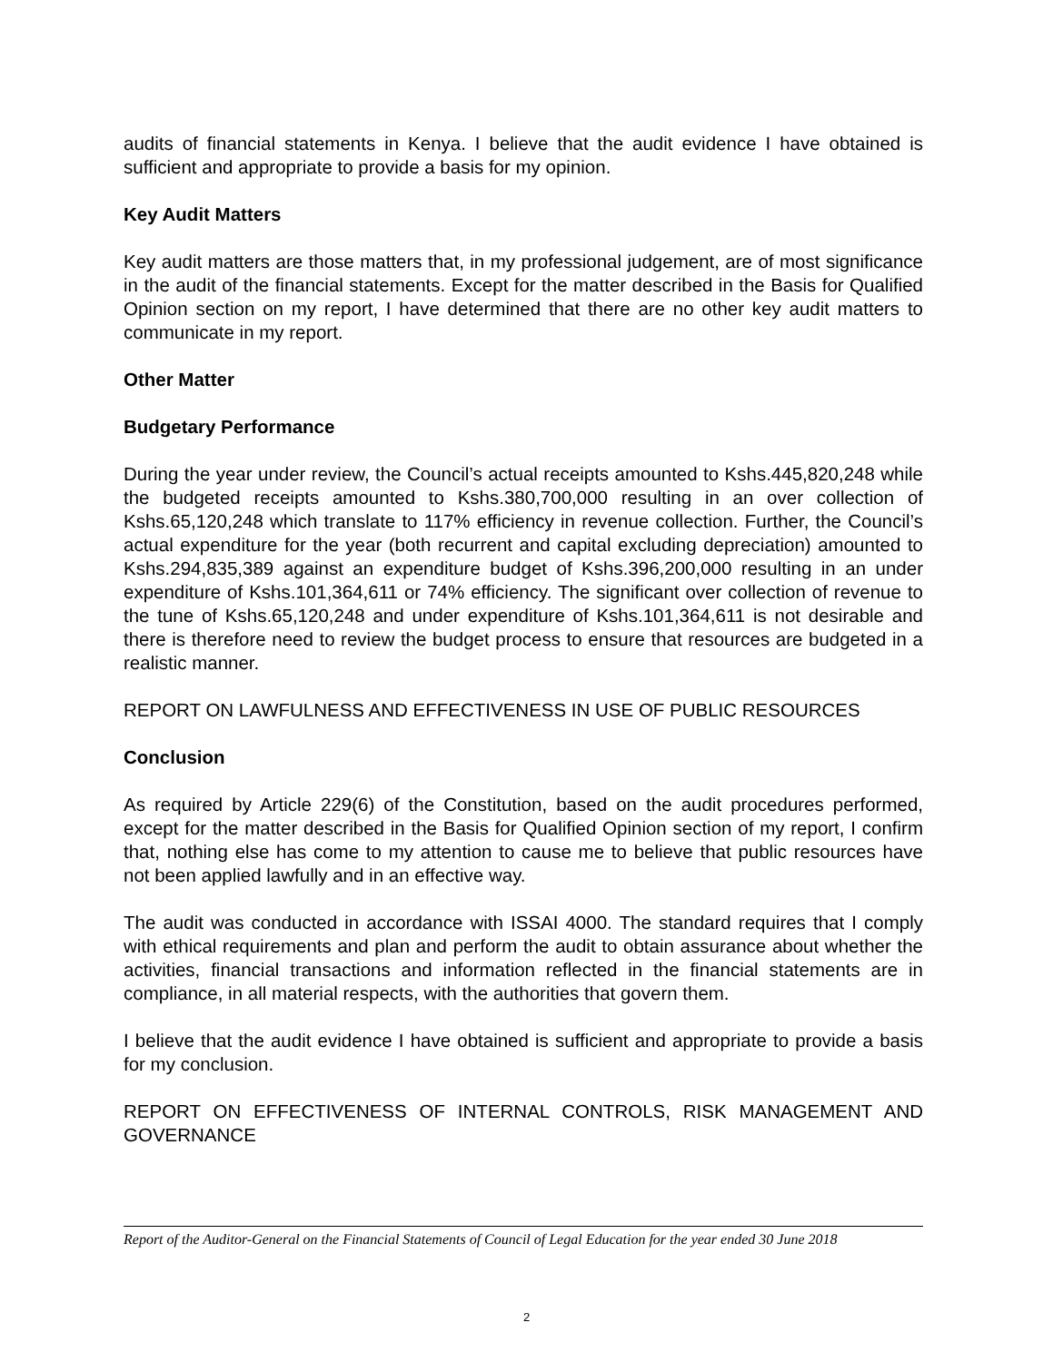audits of financial statements in Kenya. I believe that the audit evidence I have obtained is sufficient and appropriate to provide a basis for my opinion.
Key Audit Matters
Key audit matters are those matters that, in my professional judgement, are of most significance in the audit of the financial statements. Except for the matter described in the Basis for Qualified Opinion section on my report, I have determined that there are no other key audit matters to communicate in my report.
Other Matter
Budgetary Performance
During the year under review, the Council’s actual receipts amounted to Kshs.445,820,248 while the budgeted receipts amounted to Kshs.380,700,000 resulting in an over collection of Kshs.65,120,248 which translate to 117% efficiency in revenue collection. Further, the Council’s actual expenditure for the year (both recurrent and capital excluding depreciation) amounted to Kshs.294,835,389 against an expenditure budget of Kshs.396,200,000 resulting in an under expenditure of Kshs.101,364,611 or 74% efficiency. The significant over collection of revenue to the tune of Kshs.65,120,248 and under expenditure of Kshs.101,364,611 is not desirable and there is therefore need to review the budget process to ensure that resources are budgeted in a realistic manner.
REPORT ON LAWFULNESS AND EFFECTIVENESS IN USE OF PUBLIC RESOURCES
Conclusion
As required by Article 229(6) of the Constitution, based on the audit procedures performed, except for the matter described in the Basis for Qualified Opinion section of my report, I confirm that, nothing else has come to my attention to cause me to believe that public resources have not been applied lawfully and in an effective way.
The audit was conducted in accordance with ISSAI 4000. The standard requires that I comply with ethical requirements and plan and perform the audit to obtain assurance about whether the activities, financial transactions and information reflected in the financial statements are in compliance, in all material respects, with the authorities that govern them.
I believe that the audit evidence I have obtained is sufficient and appropriate to provide a basis for my conclusion.
REPORT ON EFFECTIVENESS OF INTERNAL CONTROLS, RISK MANAGEMENT AND GOVERNANCE
Report of the Auditor-General on the Financial Statements of Council of Legal Education for the year ended 30 June 2018
2